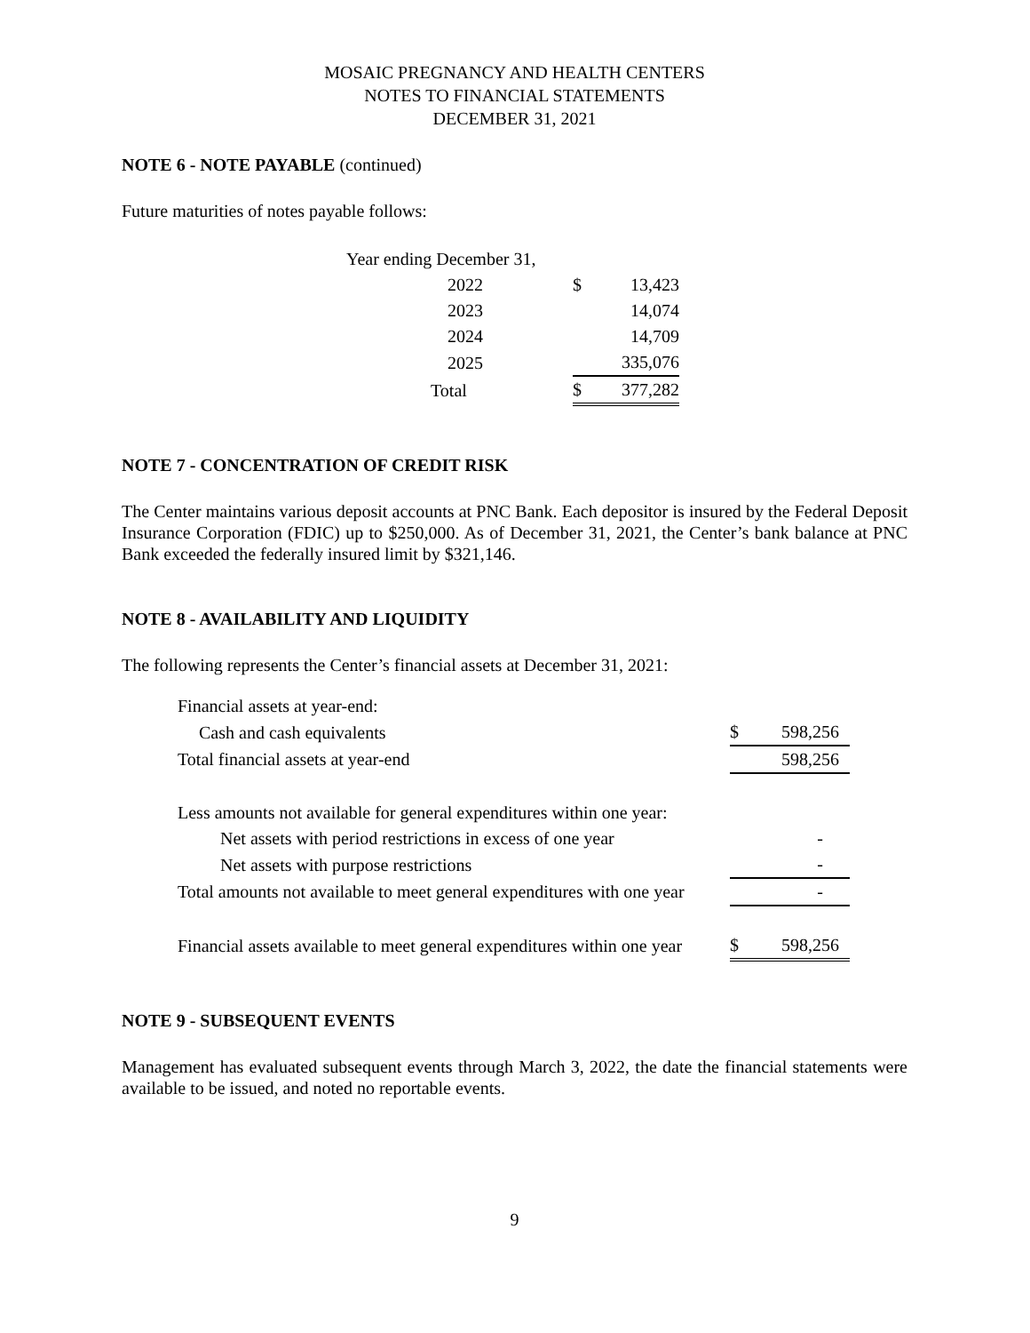MOSAIC PREGNANCY AND HEALTH CENTERS
NOTES TO FINANCIAL STATEMENTS
DECEMBER 31, 2021
NOTE 6 - NOTE PAYABLE (continued)
Future maturities of notes payable follows:
| Year ending December 31, | | |
| 2022 | $ | 13,423 |
| 2023 | | 14,074 |
| 2024 | | 14,709 |
| 2025 | | 335,076 |
| Total | $ | 377,282 |
NOTE 7 - CONCENTRATION OF CREDIT RISK
The Center maintains various deposit accounts at PNC Bank. Each depositor is insured by the Federal Deposit Insurance Corporation (FDIC) up to $250,000. As of December 31, 2021, the Center’s bank balance at PNC Bank exceeded the federally insured limit by $321,146.
NOTE 8 - AVAILABILITY AND LIQUIDITY
The following represents the Center’s financial assets at December 31, 2021:
| Financial assets at year-end: | | |
| Cash and cash equivalents | $ | 598,256 |
| Total financial assets at year-end | | 598,256 |
| Less amounts not available for general expenditures within one year: | | |
| Net assets with period restrictions in excess of one year | | - |
| Net assets with purpose restrictions | | - |
| Total amounts not available to meet general expenditures with one year | | - |
| Financial assets available to meet general expenditures within one year | $ | 598,256 |
NOTE 9 - SUBSEQUENT EVENTS
Management has evaluated subsequent events through March 3, 2022, the date the financial statements were available to be issued, and noted no reportable events.
9